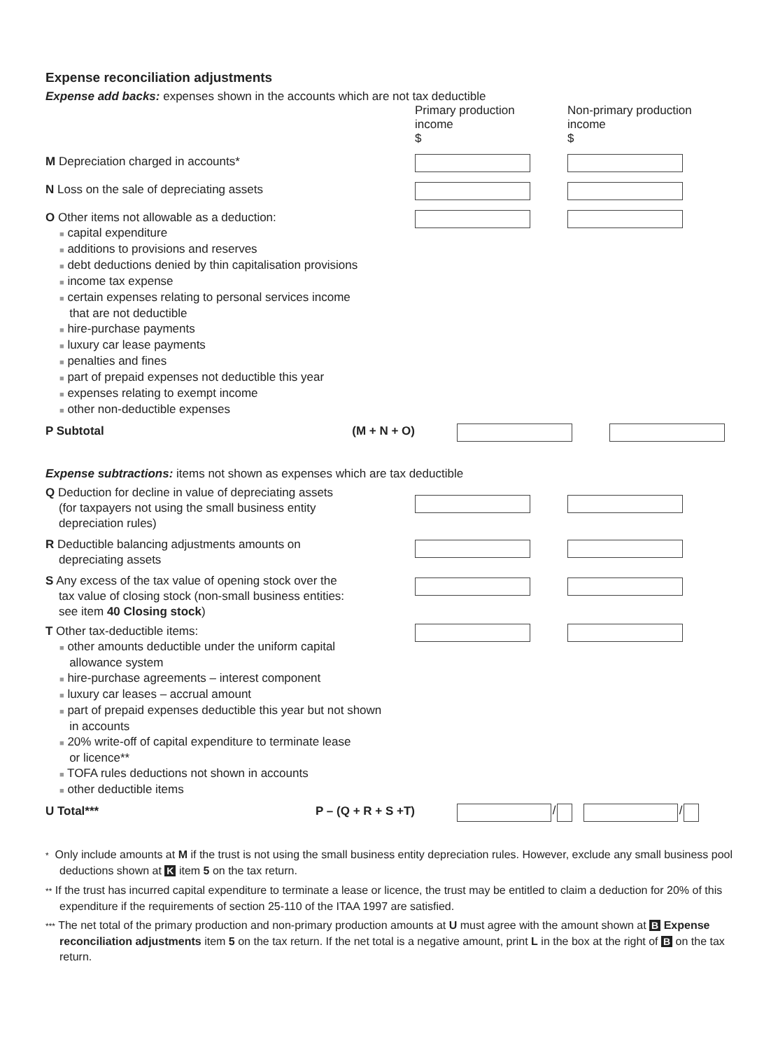Expense reconciliation adjustments
Expense add backs: expenses shown in the accounts which are not tax deductible
Primary production income
$
Non-primary production income
$
M Depreciation charged in accounts*
N Loss on the sale of depreciating assets
O Other items not allowable as a deduction:
■ capital expenditure
■ additions to provisions and reserves
■ debt deductions denied by thin capitalisation provisions
■ income tax expense
■ certain expenses relating to personal services income
that are not deductible
■ hire-purchase payments
■ luxury car lease payments
■ penalties and fines
■ part of prepaid expenses not deductible this year
■ expenses relating to exempt income
■ other non-deductible expenses
P Subtotal (M + N + O)
Expense subtractions: items not shown as expenses which are tax deductible
Q Deduction for decline in value of depreciating assets
(for taxpayers not using the small business entity
depreciation rules)
R Deductible balancing adjustments amounts on
depreciating assets
S Any excess of the tax value of opening stock over the
tax value of closing stock (non-small business entities:
see item 40 Closing stock)
T Other tax-deductible items:
■ other amounts deductible under the uniform capital
allowance system
■ hire-purchase agreements – interest component
■ luxury car leases – accrual amount
■ part of prepaid expenses deductible this year but not shown
in accounts
■ 20% write-off of capital expenditure to terminate lease
or licence**
■ TOFA rules deductions not shown in accounts
■ other deductible items
U Total*** P – (Q + R + S +T)
/ /
* Only include amounts at M if the trust is not using the small business entity depreciation rules. However, exclude any small business pool deductions shown at K item 5 on the tax return.
** If the trust has incurred capital expenditure to terminate a lease or licence, the trust may be entitled to claim a deduction for 20% of this expenditure if the requirements of section 25-110 of the ITAA 1997 are satisfied.
*** The net total of the primary production and non-primary production amounts at U must agree with the amount shown at B Expense reconciliation adjustments item 5 on the tax return. If the net total is a negative amount, print L in the box at the right of B on the tax return.